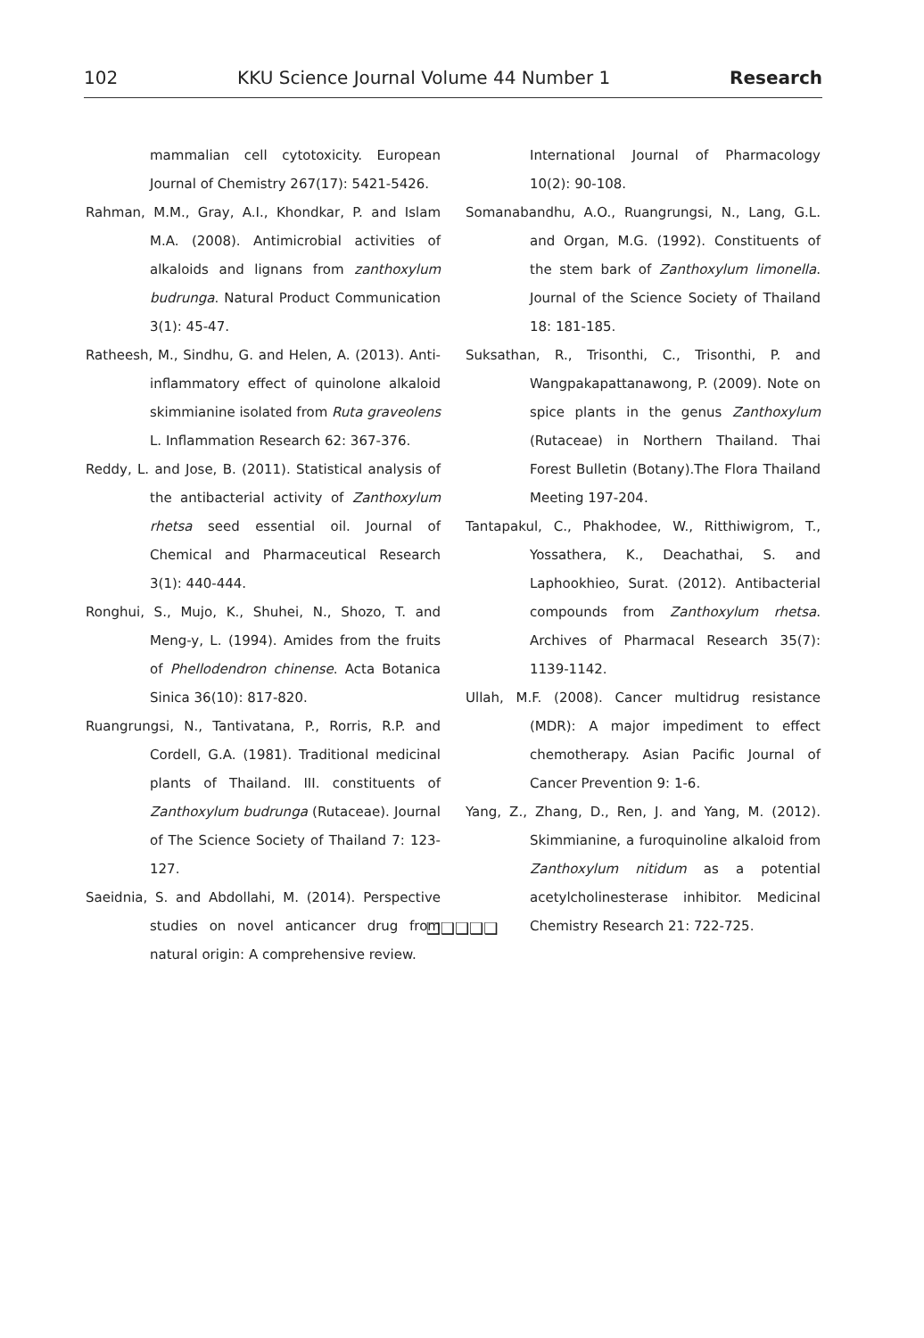102 KKU Science Journal Volume 44 Number 1 Research
mammalian cell cytotoxicity. European Journal of Chemistry 267(17): 5421-5426.
Rahman, M.M., Gray, A.I., Khondkar, P. and Islam M.A. (2008). Antimicrobial activities of alkaloids and lignans from zanthoxylum budrunga. Natural Product Communication 3(1): 45-47.
Ratheesh, M., Sindhu, G. and Helen, A. (2013). Anti-inflammatory effect of quinolone alkaloid skimmianine isolated from Ruta graveolens L. Inflammation Research 62: 367-376.
Reddy, L. and Jose, B. (2011). Statistical analysis of the antibacterial activity of Zanthoxylum rhetsa seed essential oil. Journal of Chemical and Pharmaceutical Research 3(1): 440-444.
Ronghui, S., Mujo, K., Shuhei, N., Shozo, T. and Meng-y, L. (1994). Amides from the fruits of Phellodendron chinense. Acta Botanica Sinica 36(10): 817-820.
Ruangrungsi, N., Tantivatana, P., Rorris, R.P. and Cordell, G.A. (1981). Traditional medicinal plants of Thailand. III. constituents of Zanthoxylum budrunga (Rutaceae). Journal of The Science Society of Thailand 7: 123-127.
Saeidnia, S. and Abdollahi, M. (2014). Perspective studies on novel anticancer drug from natural origin: A comprehensive review.
International Journal of Pharmacology 10(2): 90-108.
Somanabandhu, A.O., Ruangrungsi, N., Lang, G.L. and Organ, M.G. (1992). Constituents of the stem bark of Zanthoxylum limonella. Journal of the Science Society of Thailand 18: 181-185.
Suksathan, R., Trisonthi, C., Trisonthi, P. and Wangpakapattanawong, P. (2009). Note on spice plants in the genus Zanthoxylum (Rutaceae) in Northern Thailand. Thai Forest Bulletin (Botany).The Flora Thailand Meeting 197-204.
Tantapakul, C., Phakhodee, W., Ritthiwigrom, T., Yossathera, K., Deachathai, S. and Laphookhieo, Surat. (2012). Antibacterial compounds from Zanthoxylum rhetsa. Archives of Pharmacal Research 35(7): 1139-1142.
Ullah, M.F. (2008). Cancer multidrug resistance (MDR): A major impediment to effect chemotherapy. Asian Pacific Journal of Cancer Prevention 9: 1-6.
Yang, Z., Zhang, D., Ren, J. and Yang, M. (2012). Skimmianine, a furoquinoline alkaloid from Zanthoxylum nitidum as a potential acetylcholinesterase inhibitor. Medicinal Chemistry Research 21: 722-725.
❑❑❑❑❑